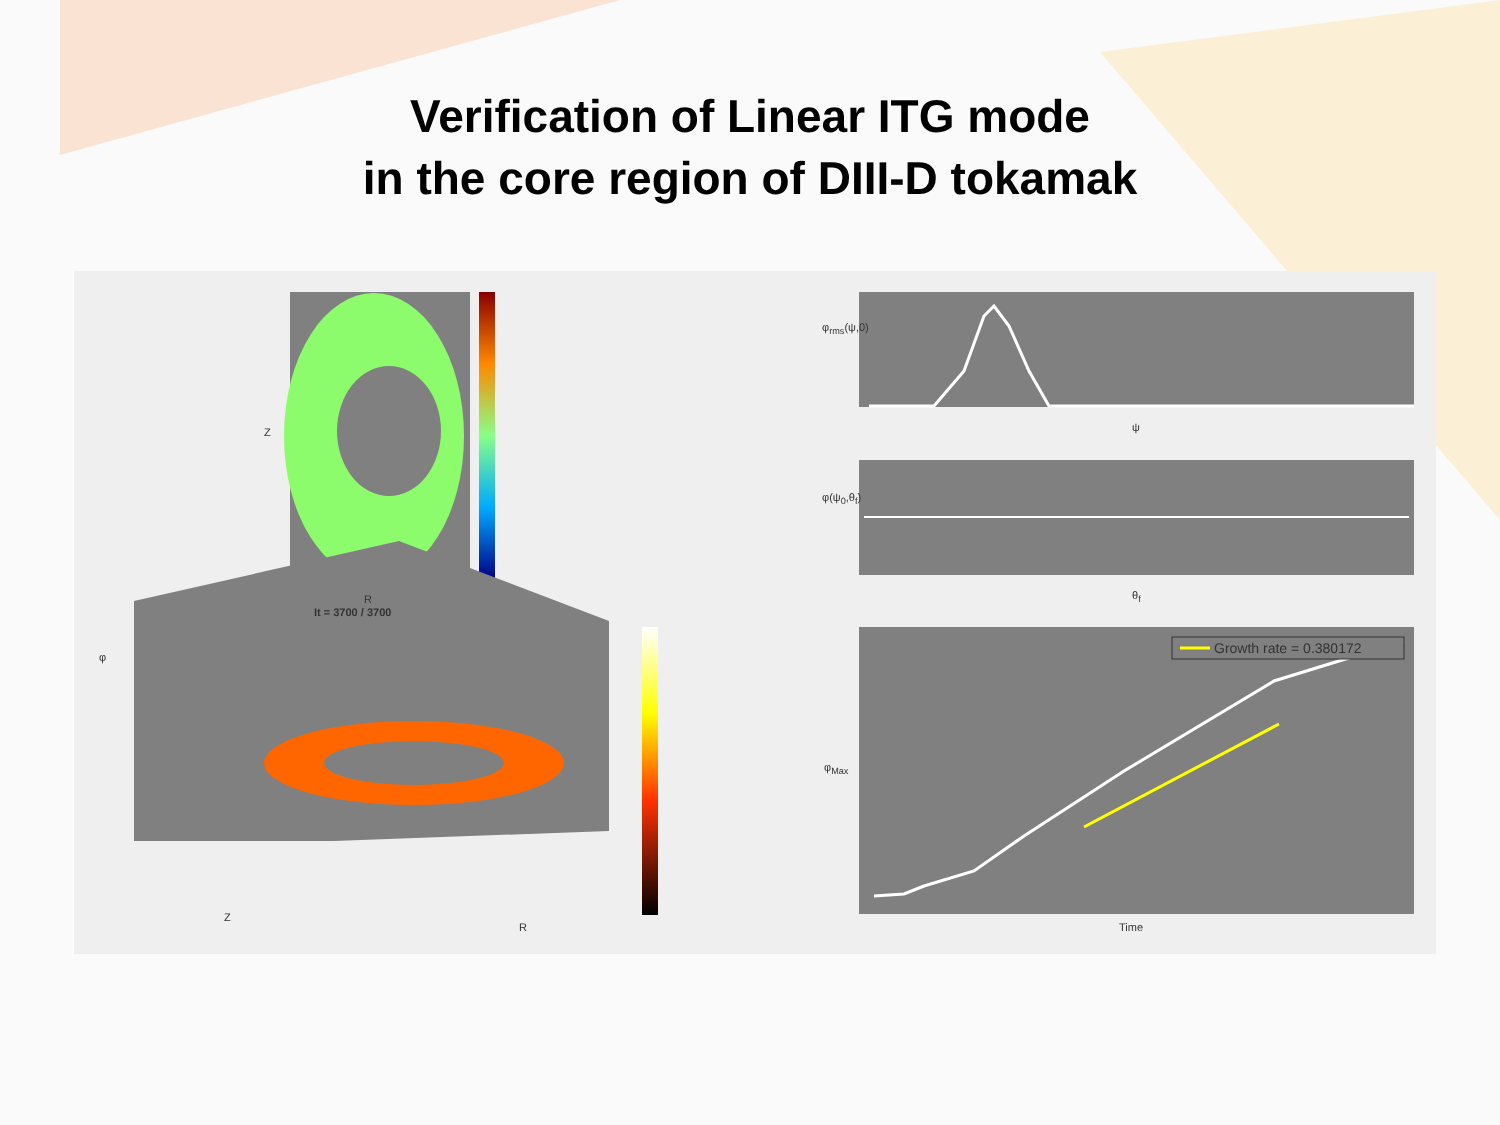Verification of Linear ITG mode
in the core region of DIII-D tokamak
Z
R
It = 3700 / 3700
Z
R
φ
φ<sub>rms</sub>(ψ,0)
ψ
φ(ψ<sub>0</sub>,θ<sub>f</sub>)
θ<sub>f</sub>
φ<sub>Max</sub>
Time
Growth rate = 0.380172